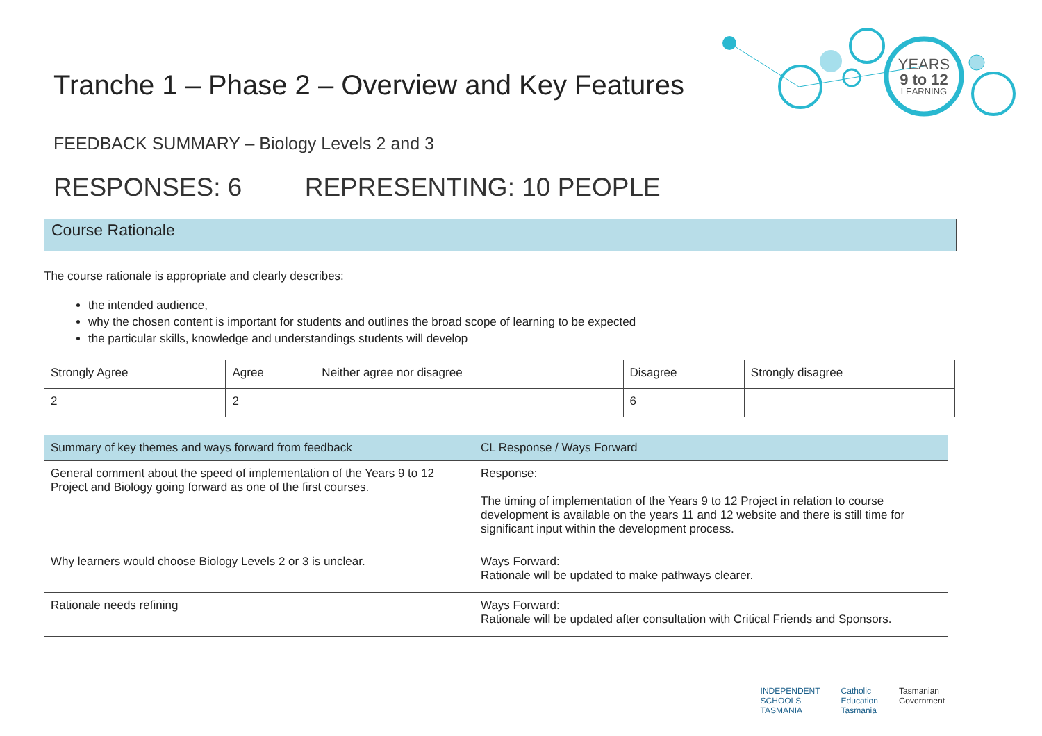YEARS
9 to 12
LEARNING
Tranche 1 – Phase 2 – Overview and Key Features
FEEDBACK SUMMARY – Biology Levels 2 and 3
RESPONSES: 6 REPRESENTING: 10 PEOPLE
Course Rationale
The course rationale is appropriate and clearly describes:
the intended audience,
why the chosen content is important for students and outlines the broad scope of learning to be expected
the particular skills, knowledge and understandings students will develop
| Strongly Agree | Agree | Neither agree nor disagree | Disagree | Strongly disagree |
| --- | --- | --- | --- | --- |
| 2 | 2 | | 6 | |
| Summary of key themes and ways forward from feedback | CL Response / Ways Forward |
| --- | --- |
| General comment about the speed of implementation of the Years 9 to 12 Project and Biology going forward as one of the first courses. | Response: The timing of implementation of the Years 9 to 12 Project in relation to course development is available on the years 11 and 12 website and there is still time for significant input within the development process. |
| Why learners would choose Biology Levels 2 or 3 is unclear. | Ways Forward: Rationale will be updated to make pathways clearer. |
| Rationale needs refining | Ways Forward: Rationale will be updated after consultation with Critical Friends and Sponsors. |
INDEPENDENT
SCHOOLS
TASMANIA
Catholic
Education
Tasmania
Tasmanian
Government